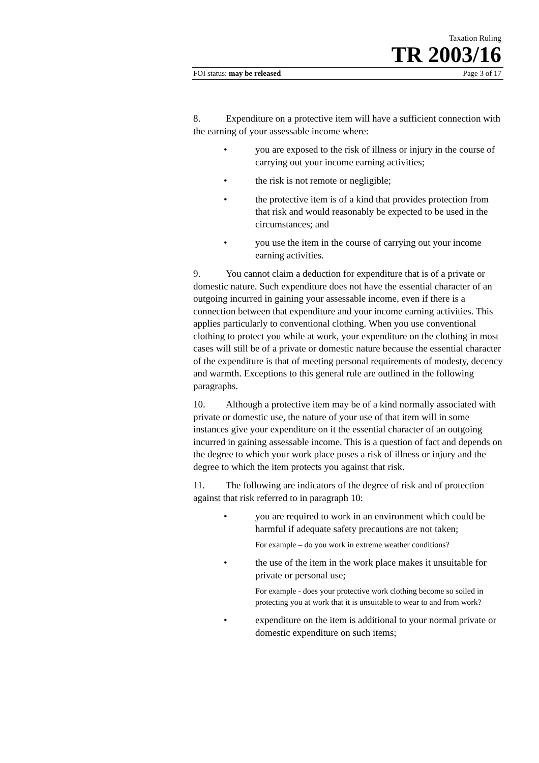Taxation Ruling
TR 2003/16
FOI status: may be released Page 3 of 17
8. Expenditure on a protective item will have a sufficient connection with the earning of your assessable income where:
• you are exposed to the risk of illness or injury in the course of carrying out your income earning activities;
• the risk is not remote or negligible;
• the protective item is of a kind that provides protection from that risk and would reasonably be expected to be used in the circumstances; and
• you use the item in the course of carrying out your income earning activities.
9. You cannot claim a deduction for expenditure that is of a private or domestic nature. Such expenditure does not have the essential character of an outgoing incurred in gaining your assessable income, even if there is a connection between that expenditure and your income earning activities. This applies particularly to conventional clothing. When you use conventional clothing to protect you while at work, your expenditure on the clothing in most cases will still be of a private or domestic nature because the essential character of the expenditure is that of meeting personal requirements of modesty, decency and warmth. Exceptions to this general rule are outlined in the following paragraphs.
10. Although a protective item may be of a kind normally associated with private or domestic use, the nature of your use of that item will in some instances give your expenditure on it the essential character of an outgoing incurred in gaining assessable income. This is a question of fact and depends on the degree to which your work place poses a risk of illness or injury and the degree to which the item protects you against that risk.
11. The following are indicators of the degree of risk and of protection against that risk referred to in paragraph 10:
• you are required to work in an environment which could be harmful if adequate safety precautions are not taken;
For example – do you work in extreme weather conditions?
• the use of the item in the work place makes it unsuitable for private or personal use;
For example - does your protective work clothing become so soiled in protecting you at work that it is unsuitable to wear to and from work?
• expenditure on the item is additional to your normal private or domestic expenditure on such items;